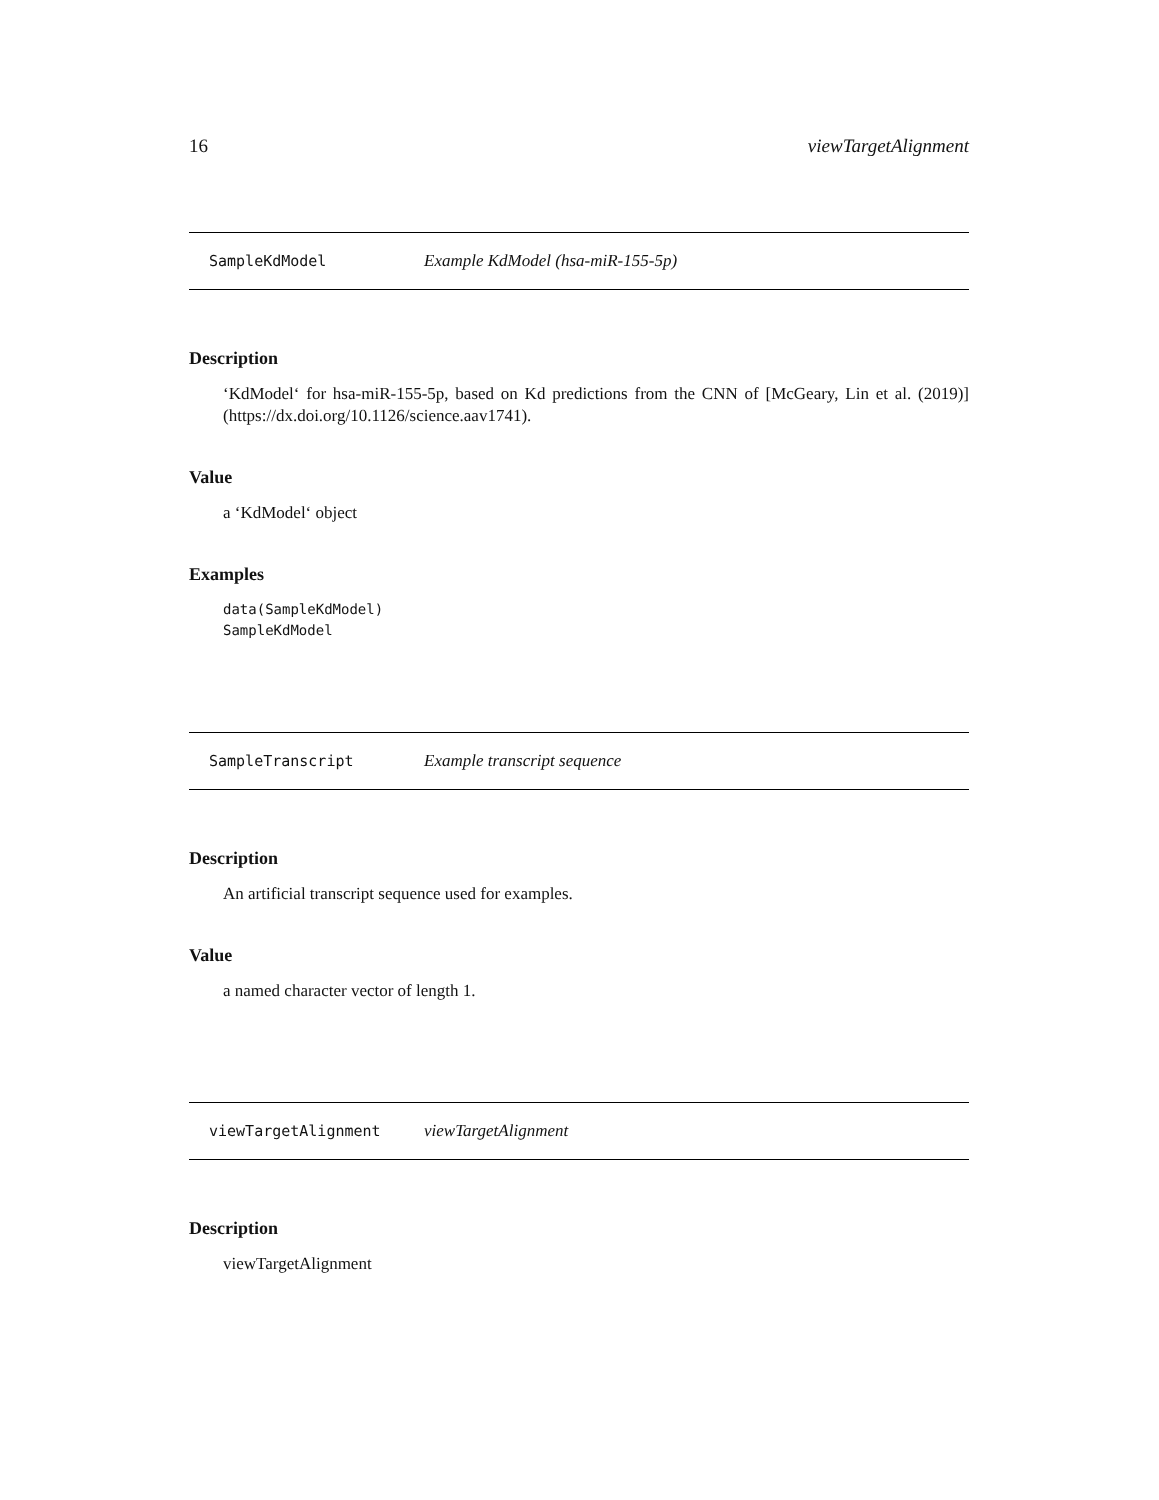16 viewTargetAlignment
SampleKdModel Example KdModel (hsa-miR-155-5p)
Description
‘KdModel‘ for hsa-miR-155-5p, based on Kd predictions from the CNN of [McGeary, Lin et al. (2019)](https://dx.doi.org/10.1126/science.aav1741).
Value
a ‘KdModel‘ object
Examples
data(SampleKdModel)
SampleKdModel
SampleTranscript Example transcript sequence
Description
An artificial transcript sequence used for examples.
Value
a named character vector of length 1.
viewTargetAlignment viewTargetAlignment
Description
viewTargetAlignment